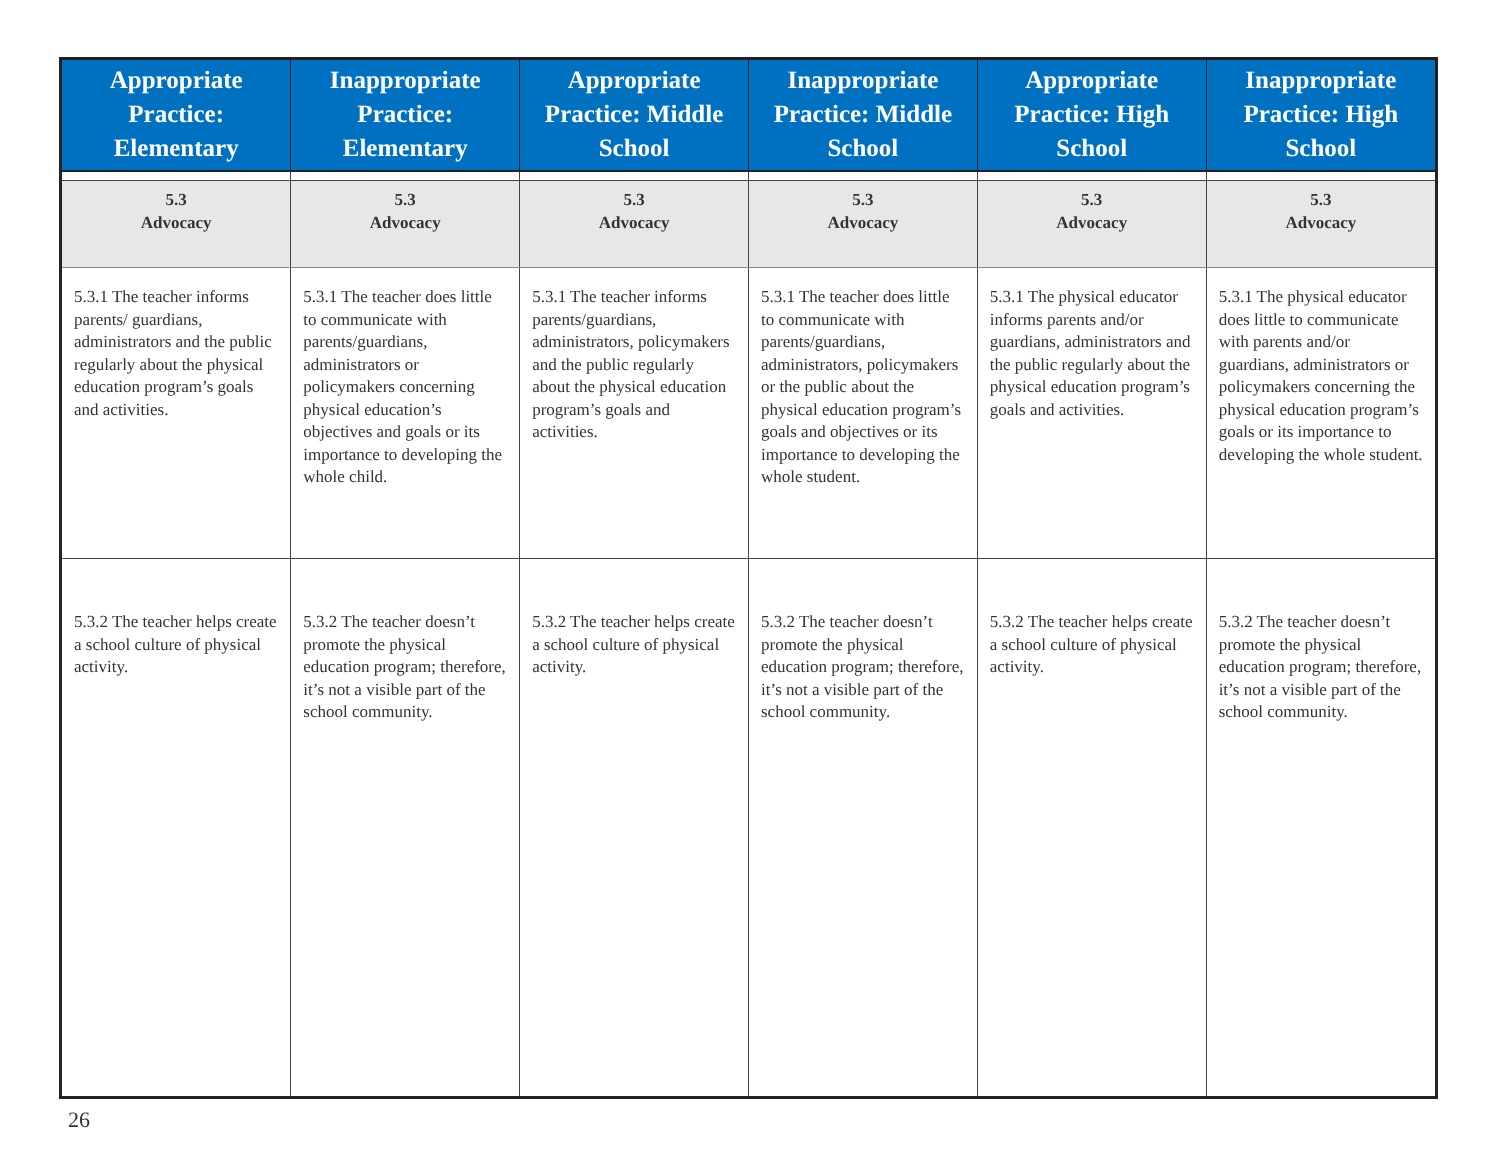| Appropriate Practice: Elementary | Inappropriate Practice: Elementary | Appropriate Practice: Middle School | Inappropriate Practice: Middle School | Appropriate Practice: High School | Inappropriate Practice: High School |
| --- | --- | --- | --- | --- | --- |
| 5.3 Advocacy | 5.3 Advocacy | 5.3 Advocacy | 5.3 Advocacy | 5.3 Advocacy | 5.3 Advocacy |
| 5.3.1 The teacher informs parents/ guardians, administrators and the public regularly about the physical education program’s goals and activities. | 5.3.1 The teacher does little to communicate with parents/guardians, administrators or policymakers concerning physical education’s objectives and goals or its importance to developing the whole child. | 5.3.1 The teacher informs parents/guardians, administrators, policymakers and the public regularly about the physical education program’s goals and activities. | 5.3.1 The teacher does little to communicate with parents/guardians, administrators, policymakers or the public about the physical education program’s goals and objectives or its importance to developing the whole student. | 5.3.1 The physical educator informs parents and/or guardians, administrators and the public regularly about the physical education program’s goals and activities. | 5.3.1 The physical educator does little to communicate with parents and/or guardians, administrators or policymakers concerning the physical education program’s goals or its importance to developing the whole student. |
| 5.3.2 The teacher helps create a school culture of physical activity. | 5.3.2 The teacher doesn’t promote the physical education program; therefore, it’s not a visible part of the school community. | 5.3.2 The teacher helps create a school culture of physical activity. | 5.3.2 The teacher doesn’t promote the physical education program; therefore, it’s not a visible part of the school community. | 5.3.2 The teacher helps create a school culture of physical activity. | 5.3.2 The teacher doesn’t promote the physical education program; therefore, it’s not a visible part of the school community. |
26